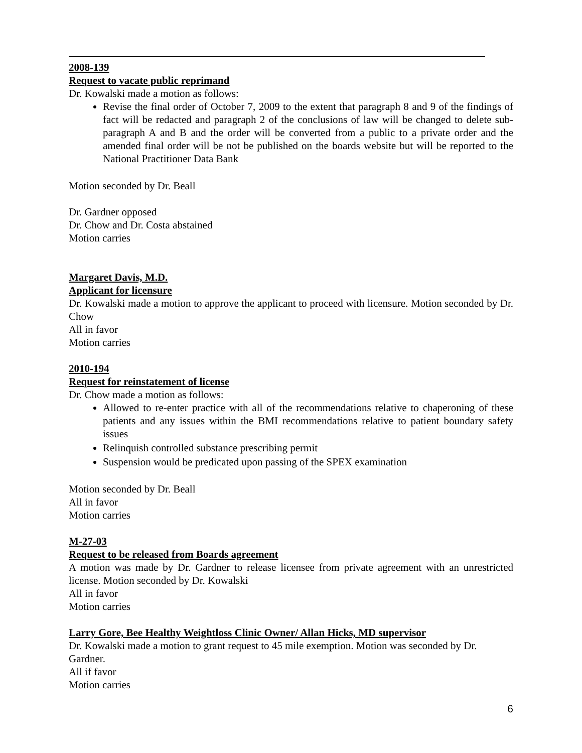2008-139
Request to vacate public reprimand
Dr. Kowalski made a motion as follows:
Revise the final order of October 7, 2009 to the extent that paragraph 8 and 9 of the findings of fact will be redacted and paragraph 2 of the conclusions of law will be changed to delete sub-paragraph A and B and the order will be converted from a public to a private order and the amended final order will be not be published on the boards website but will be reported to the National Practitioner Data Bank
Motion seconded by Dr. Beall
Dr. Gardner opposed
Dr. Chow and Dr. Costa abstained
Motion carries
Margaret Davis, M.D.
Applicant for licensure
Dr. Kowalski made a motion to approve the applicant to proceed with licensure. Motion seconded by Dr. Chow
All in favor
Motion carries
2010-194
Request for reinstatement of license
Dr. Chow made a motion as follows:
Allowed to re-enter practice with all of the recommendations relative to chaperoning of these patients and any issues within the BMI recommendations relative to patient boundary safety issues
Relinquish controlled substance prescribing permit
Suspension would be predicated upon passing of the SPEX examination
Motion seconded by Dr. Beall
All in favor
Motion carries
M-27-03
Request to be released from Boards agreement
A motion was made by Dr. Gardner to release licensee from private agreement with an unrestricted license. Motion seconded by Dr. Kowalski
All in favor
Motion carries
Larry Gore, Bee Healthy Weightloss Clinic Owner/ Allan Hicks, MD supervisor
Dr. Kowalski made a motion to grant request to 45 mile exemption. Motion was seconded by Dr. Gardner.
All if favor
Motion carries
6